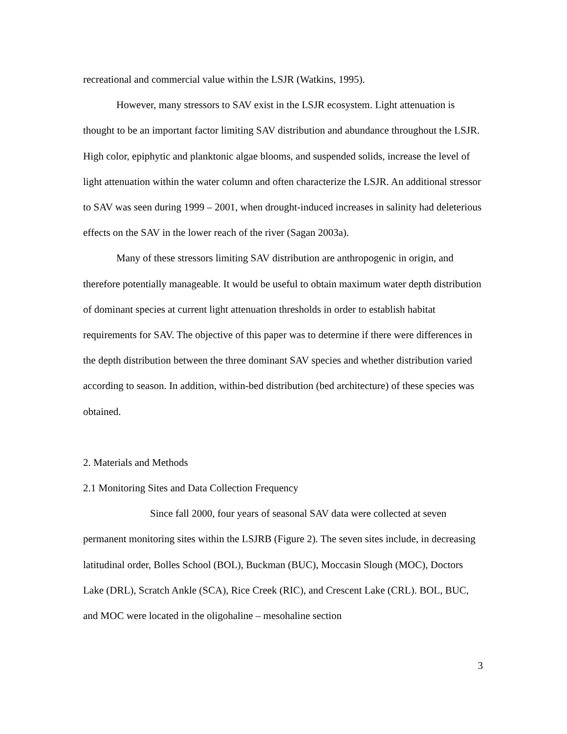recreational and commercial value within the LSJR (Watkins, 1995).
However, many stressors to SAV exist in the LSJR ecosystem. Light attenuation is thought to be an important factor limiting SAV distribution and abundance throughout the LSJR. High color, epiphytic and planktonic algae blooms, and suspended solids, increase the level of light attenuation within the water column and often characterize the LSJR. An additional stressor to SAV was seen during 1999 – 2001, when drought-induced increases in salinity had deleterious effects on the SAV in the lower reach of the river (Sagan 2003a).
Many of these stressors limiting SAV distribution are anthropogenic in origin, and therefore potentially manageable. It would be useful to obtain maximum water depth distribution of dominant species at current light attenuation thresholds in order to establish habitat requirements for SAV. The objective of this paper was to determine if there were differences in the depth distribution between the three dominant SAV species and whether distribution varied according to season. In addition, within-bed distribution (bed architecture) of these species was obtained.
2. Materials and Methods
2.1 Monitoring Sites and Data Collection Frequency
Since fall 2000, four years of seasonal SAV data were collected at seven permanent monitoring sites within the LSJRB (Figure 2). The seven sites include, in decreasing latitudinal order, Bolles School (BOL), Buckman (BUC), Moccasin Slough (MOC), Doctors Lake (DRL), Scratch Ankle (SCA), Rice Creek (RIC), and Crescent Lake (CRL). BOL, BUC, and MOC were located in the oligohaline – mesohaline section
3